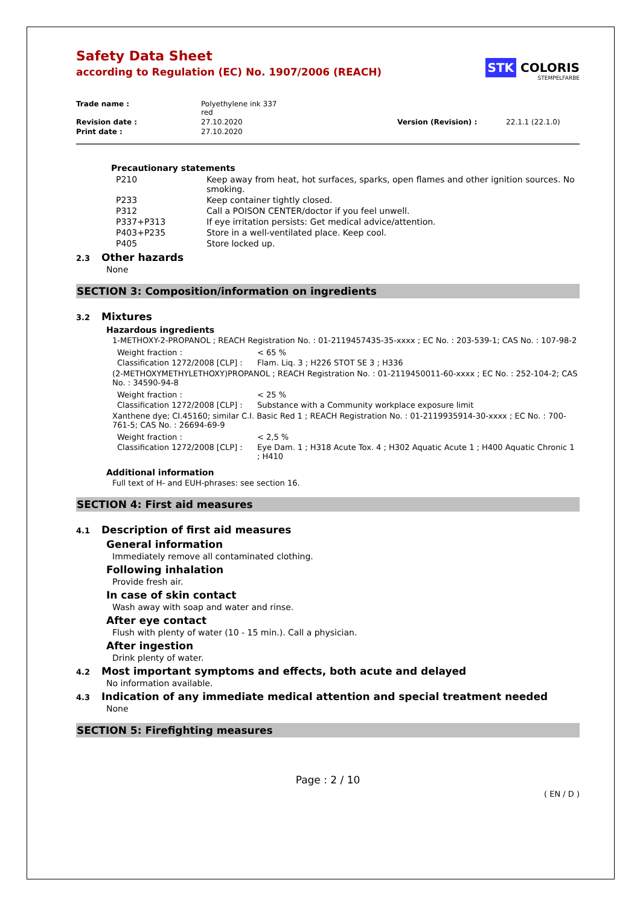Safety Data Sheet
according to Regulation (EC) No. 1907/2006 (REACH)
STK COLORIS
STEMPELFARBE
| Trade name : | Polyethylene ink 337 red | | |
| Revision date : | 27.10.2020 | Version (Revision) : | 22.1.1 (22.1.0) |
| Print date : | 27.10.2020 | | |
Precautionary statements
| P210 | Keep away from heat, hot surfaces, sparks, open flames and other ignition sources. No smoking. |
| P233 | Keep container tightly closed. |
| P312 | Call a POISON CENTER/doctor if you feel unwell. |
| P337+P313 | If eye irritation persists: Get medical advice/attention. |
| P403+P235 | Store in a well-ventilated place. Keep cool. |
| P405 | Store locked up. |
2.3 Other hazards
None
SECTION 3: Composition/information on ingredients
3.2 Mixtures
Hazardous ingredients
1-METHOXY-2-PROPANOL ; REACH Registration No. : 01-2119457435-35-xxxx ; EC No. : 203-539-1; CAS No. : 107-98-2
| Weight fraction : | < 65 % |
| Classification 1272/2008 [CLP] : | Flam. Liq. 3 ; H226 STOT SE 3 ; H336 |
(2-METHOXYMETHYLETHOXY)PROPANOL ; REACH Registration No. : 01-2119450011-60-xxxx ; EC No. : 252-104-2; CAS No. : 34590-94-8
| Weight fraction : | < 25 % |
| Classification 1272/2008 [CLP] : | Substance with a Community workplace exposure limit |
Xanthene dye; CI.45160; similar C.I. Basic Red 1 ; REACH Registration No. : 01-2119935914-30-xxxx ; EC No. : 700-761-5; CAS No. : 26694-69-9
| Weight fraction : | < 2,5 % |
| Classification 1272/2008 [CLP] : | Eye Dam. 1 ; H318 Acute Tox. 4 ; H302 Aquatic Acute 1 ; H400 Aquatic Chronic 1 ; H410 |
Additional information
Full text of H- and EUH-phrases: see section 16.
SECTION 4: First aid measures
4.1 Description of first aid measures
General information
Immediately remove all contaminated clothing.
Following inhalation
Provide fresh air.
In case of skin contact
Wash away with soap and water and rinse.
After eye contact
Flush with plenty of water (10 - 15 min.). Call a physician.
After ingestion
Drink plenty of water.
4.2 Most important symptoms and effects, both acute and delayed
No information available.
4.3 Indication of any immediate medical attention and special treatment needed
None
SECTION 5: Firefighting measures
Page : 2 / 10
( EN / D )